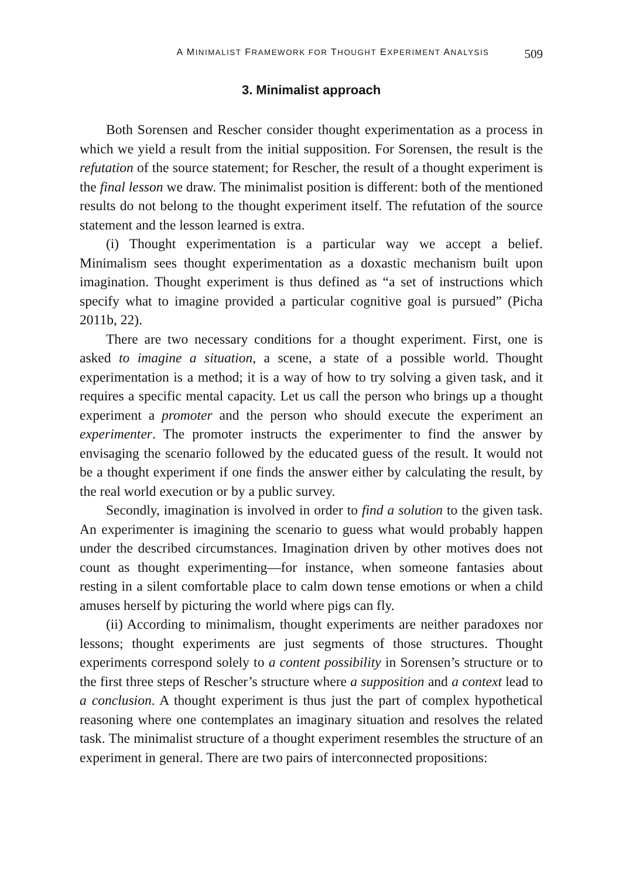A MINIMALIST FRAMEWORK FOR THOUGHT EXPERIMENT ANALYSIS 509
3. Minimalist approach
Both Sorensen and Rescher consider thought experimentation as a process in which we yield a result from the initial supposition. For Sorensen, the result is the refutation of the source statement; for Rescher, the result of a thought experiment is the final lesson we draw. The minimalist position is different: both of the mentioned results do not belong to the thought experiment itself. The refutation of the source statement and the lesson learned is extra.
(i) Thought experimentation is a particular way we accept a belief. Minimalism sees thought experimentation as a doxastic mechanism built upon imagination. Thought experiment is thus defined as “a set of instructions which specify what to imagine provided a particular cognitive goal is pursued” (Picha 2011b, 22).
There are two necessary conditions for a thought experiment. First, one is asked to imagine a situation, a scene, a state of a possible world. Thought experimentation is a method; it is a way of how to try solving a given task, and it requires a specific mental capacity. Let us call the person who brings up a thought experiment a promoter and the person who should execute the experiment an experimenter. The promoter instructs the experimenter to find the answer by envisaging the scenario followed by the educated guess of the result. It would not be a thought experiment if one finds the answer either by calculating the result, by the real world execution or by a public survey.
Secondly, imagination is involved in order to find a solution to the given task. An experimenter is imagining the scenario to guess what would probably happen under the described circumstances. Imagination driven by other motives does not count as thought experimenting—for instance, when someone fantasies about resting in a silent comfortable place to calm down tense emotions or when a child amuses herself by picturing the world where pigs can fly.
(ii) According to minimalism, thought experiments are neither paradoxes nor lessons; thought experiments are just segments of those structures. Thought experiments correspond solely to a content possibility in Sorensen’s structure or to the first three steps of Rescher’s structure where a supposition and a context lead to a conclusion. A thought experiment is thus just the part of complex hypothetical reasoning where one contemplates an imaginary situation and resolves the related task. The minimalist structure of a thought experiment resembles the structure of an experiment in general. There are two pairs of interconnected propositions: